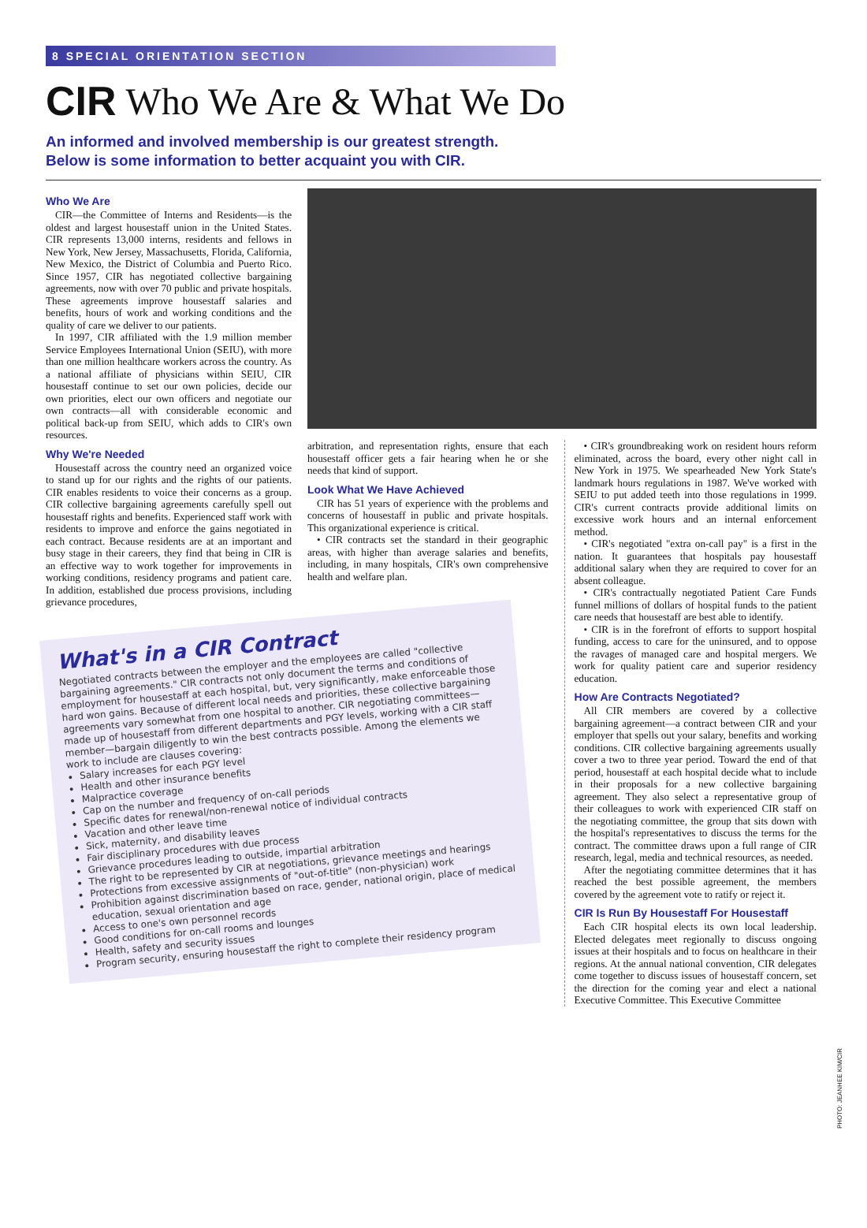8 SPECIAL ORIENTATION SECTION
CIR Who We Are & What We Do
An informed and involved membership is our greatest strength.
Below is some information to better acquaint you with CIR.
Who We Are
CIR—the Committee of Interns and Residents—is the oldest and largest housestaff union in the United States. CIR represents 13,000 interns, residents and fellows in New York, New Jersey, Massachusetts, Florida, California, New Mexico, the District of Columbia and Puerto Rico. Since 1957, CIR has negotiated collective bargaining agreements, now with over 70 public and private hospitals. These agreements improve housestaff salaries and benefits, hours of work and working conditions and the quality of care we deliver to our patients.
In 1997, CIR affiliated with the 1.9 million member Service Employees International Union (SEIU), with more than one million healthcare workers across the country. As a national affiliate of physicians within SEIU, CIR housestaff continue to set our own policies, decide our own priorities, elect our own officers and negotiate our own contracts—all with considerable economic and political back-up from SEIU, which adds to CIR's own resources.
Why We're Needed
Housestaff across the country need an organized voice to stand up for our rights and the rights of our patients. CIR enables residents to voice their concerns as a group. CIR collective bargaining agreements carefully spell out housestaff rights and benefits. Experienced staff work with residents to improve and enforce the gains negotiated in each contract. Because residents are at an important and busy stage in their careers, they find that being in CIR is an effective way to work together for improvements in working conditions, residency programs and patient care. In addition, established due process provisions, including grievance procedures,
What's in a CIR Contract
Negotiated contracts between the employer and the employees are called "collective bargaining agreements." CIR contracts not only document the terms and conditions of employment for housestaff at each hospital, but, very significantly, make enforceable those hard won gains. Because of different local needs and priorities, these collective bargaining agreements vary somewhat from one hospital to another. CIR negotiating committees—made up of housestaff from different departments and PGY levels, working with a CIR staff member—bargain diligently to win the best contracts possible. Among the elements we work to include are clauses covering:
Salary increases for each PGY level
Health and other insurance benefits
Malpractice coverage
Cap on the number and frequency of on-call periods
Specific dates for renewal/non-renewal notice of individual contracts
Vacation and other leave time
Sick, maternity, and disability leaves
Fair disciplinary procedures with due process
Grievance procedures leading to outside, impartial arbitration
The right to be represented by CIR at negotiations, grievance meetings and hearings
Protections from excessive assignments of "out-of-title" (non-physician) work
Prohibition against discrimination based on race, gender, national origin, place of medical education, sexual orientation and age
Access to one's own personnel records
Good conditions for on-call rooms and lounges
Health, safety and security issues
Program security, ensuring housestaff the right to complete their residency program
arbitration, and representation rights, ensure that each housestaff officer gets a fair hearing when he or she needs that kind of support.
Look What We Have Achieved
CIR has 51 years of experience with the problems and concerns of housestaff in public and private hospitals. This organizational experience is critical.
• CIR contracts set the standard in their geographic areas, with higher than average salaries and benefits, including, in many hospitals, CIR's own comprehensive health and welfare plan.
• CIR's groundbreaking work on resident hours reform eliminated, across the board, every other night call in New York in 1975. We spearheaded New York State's landmark hours regulations in 1987. We've worked with SEIU to put added teeth into those regulations in 1999. CIR's current contracts provide additional limits on excessive work hours and an internal enforcement method.
• CIR's negotiated "extra on-call pay" is a first in the nation. It guarantees that hospitals pay housestaff additional salary when they are required to cover for an absent colleague.
• CIR's contractually negotiated Patient Care Funds funnel millions of dollars of hospital funds to the patient care needs that housestaff are best able to identify.
• CIR is in the forefront of efforts to support hospital funding, access to care for the uninsured, and to oppose the ravages of managed care and hospital mergers. We work for quality patient care and superior residency education.
How Are Contracts Negotiated?
All CIR members are covered by a collective bargaining agreement—a contract between CIR and your employer that spells out your salary, benefits and working conditions. CIR collective bargaining agreements usually cover a two to three year period. Toward the end of that period, housestaff at each hospital decide what to include in their proposals for a new collective bargaining agreement. They also select a representative group of their colleagues to work with experienced CIR staff on the negotiating committee, the group that sits down with the hospital's representatives to discuss the terms for the contract. The committee draws upon a full range of CIR research, legal, media and technical resources, as needed.
After the negotiating committee determines that it has reached the best possible agreement, the members covered by the agreement vote to ratify or reject it.
CIR Is Run By Housestaff For Housestaff
Each CIR hospital elects its own local leadership. Elected delegates meet regionally to discuss ongoing issues at their hospitals and to focus on healthcare in their regions. At the annual national convention, CIR delegates come together to discuss issues of housestaff concern, set the direction for the coming year and elect a national Executive Committee. This Executive Committee
PHOTO: JEANHEE KIM/CIR